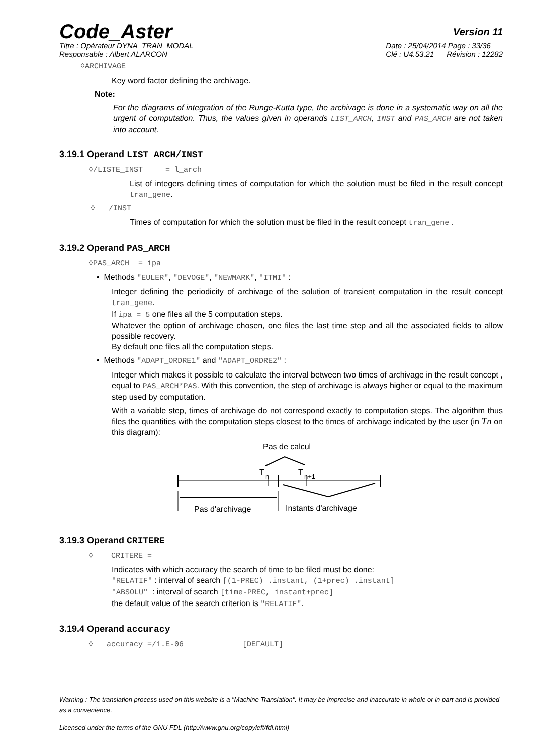Code_Aster
Version 11
Titre : Opérateur DYNA_TRAN_MODAL
Responsable : Albert ALARCON
Date : 25/04/2014 Page : 33/36
Clé : U4.53.21 Révision : 12282
◊ARCHIVAGE
Key word factor defining the archivage.
Note:
For the diagrams of integration of the Runge-Kutta type, the archivage is done in a systematic way on all the urgent of computation. Thus, the values given in operands LIST_ARCH, INST and PAS_ARCH are not taken into account.
3.19.1 Operand LIST_ARCH/INST
◊/LISTE_INST = l_arch
List of integers defining times of computation for which the solution must be filed in the result concept tran_gene.
◊ /INST
Times of computation for which the solution must be filed in the result concept tran_gene .
3.19.2 Operand PAS_ARCH
◊PAS_ARCH = ipa
• Methods "EULER", "DEVOGE", "NEWMARK", "ITMI" :
Integer defining the periodicity of archivage of the solution of transient computation in the result concept tran_gene.
If ipa = 5 one files all the 5 computation steps.
Whatever the option of archivage chosen, one files the last time step and all the associated fields to allow possible recovery.
By default one files all the computation steps.
• Methods "ADAPT_ORDRE1" and "ADAPT_ORDRE2" :
Integer which makes it possible to calculate the interval between two times of archivage in the result concept , equal to PAS_ARCH*PAS. With this convention, the step of archivage is always higher or equal to the maximum step used by computation.
With a variable step, times of archivage do not correspond exactly to computation steps. The algorithm thus files the quantities with the computation steps closest to the times of archivage indicated by the user (in Tn on this diagram):
Pas de calcul
T
n
T
n+1
Pas d'archivage
Instants d'archivage
3.19.3 Operand CRITERE
◊ CRITERE =
Indicates with which accuracy the search of time to be filed must be done:
"RELATIF" : interval of search [(1-PREC) .instant, (1+prec) .instant]
"ABSOLU" : interval of search [time-PREC, instant+prec]
the default value of the search criterion is "RELATIF".
3.19.4 Operand accuracy
◊ accuracy =/1.E-06 [DEFAULT]
Warning : The translation process used on this website is a "Machine Translation". It may be imprecise and inaccurate in whole or in part and is provided as a convenience.
Licensed under the terms of the GNU FDL (http://www.gnu.org/copyleft/fdl.html)